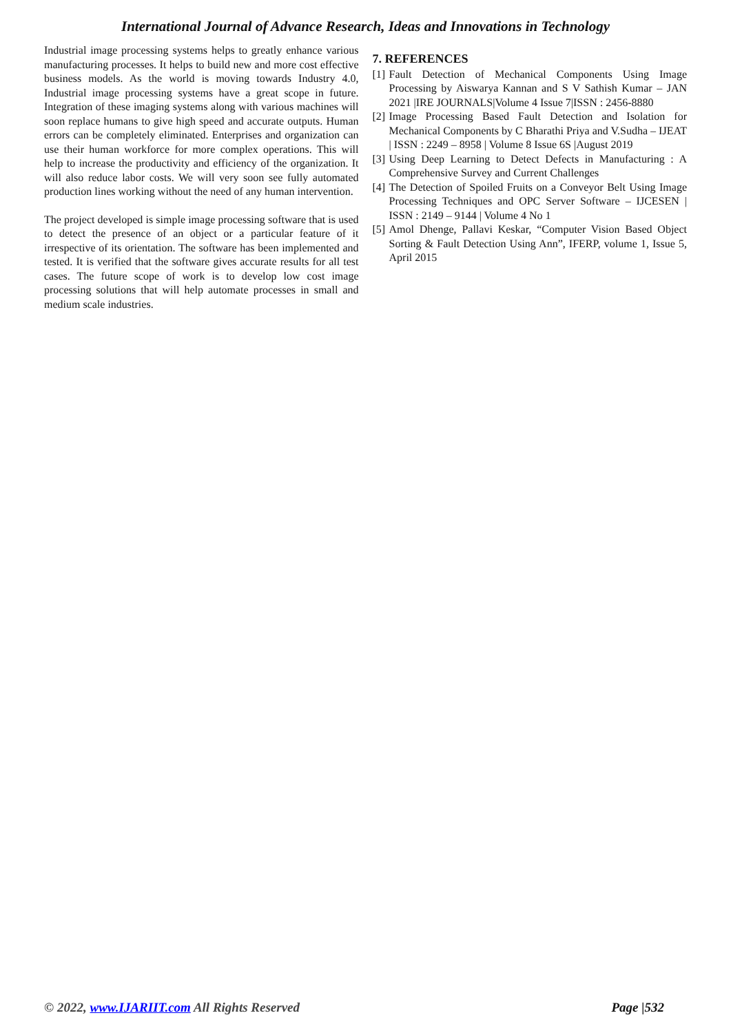International Journal of Advance Research, Ideas and Innovations in Technology
Industrial image processing systems helps to greatly enhance various manufacturing processes. It helps to build new and more cost effective business models. As the world is moving towards Industry 4.0, Industrial image processing systems have a great scope in future. Integration of these imaging systems along with various machines will soon replace humans to give high speed and accurate outputs. Human errors can be completely eliminated. Enterprises and organization can use their human workforce for more complex operations. This will help to increase the productivity and efficiency of the organization. It will also reduce labor costs. We will very soon see fully automated production lines working without the need of any human intervention.
The project developed is simple image processing software that is used to detect the presence of an object or a particular feature of it irrespective of its orientation. The software has been implemented and tested. It is verified that the software gives accurate results for all test cases. The future scope of work is to develop low cost image processing solutions that will help automate processes in small and medium scale industries.
7. REFERENCES
[1]
Fault Detection of Mechanical Components Using Image Processing by Aiswarya Kannan and S V Sathish Kumar – JAN 2021 |IRE JOURNALS|Volume 4 Issue 7|ISSN : 2456-8880
[2]
Image Processing Based Fault Detection and Isolation for Mechanical Components by C Bharathi Priya and V.Sudha – IJEAT | ISSN : 2249 – 8958 | Volume 8 Issue 6S |August 2019
[3]
Using Deep Learning to Detect Defects in Manufacturing : A Comprehensive Survey and Current Challenges
[4]
The Detection of Spoiled Fruits on a Conveyor Belt Using Image Processing Techniques and OPC Server Software – IJCESEN | ISSN : 2149 – 9144 | Volume 4 No 1
[5]
Amol Dhenge, Pallavi Keskar, “Computer Vision Based Object Sorting & Fault Detection Using Ann”, IFERP, volume 1, Issue 5, April 2015
© 2022, www.IJARIIT.com All Rights Reserved
Page |532